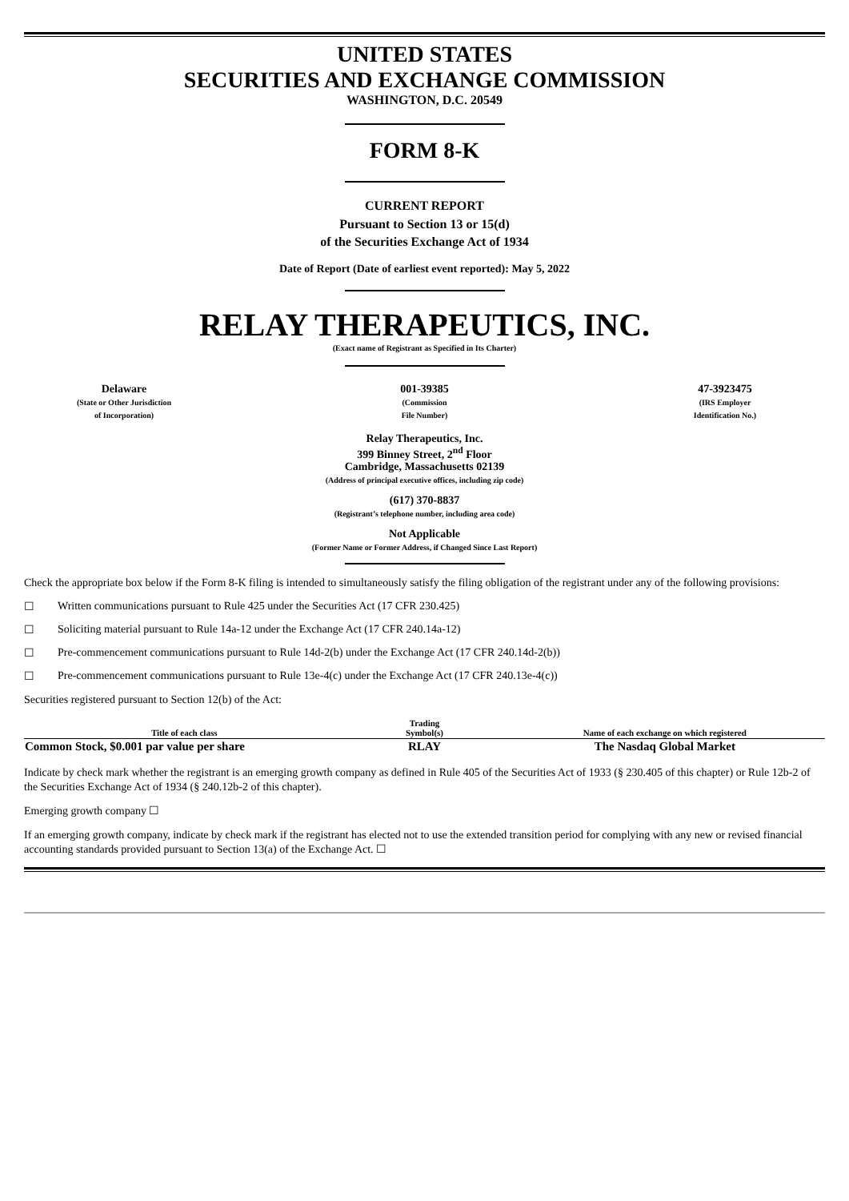UNITED STATES
SECURITIES AND EXCHANGE COMMISSION
WASHINGTON, D.C. 20549
FORM 8-K
CURRENT REPORT
Pursuant to Section 13 or 15(d)
of the Securities Exchange Act of 1934
Date of Report (Date of earliest event reported): May 5, 2022
RELAY THERAPEUTICS, INC.
(Exact name of Registrant as Specified in Its Charter)
Delaware
(State or Other Jurisdiction
of Incorporation)
001-39385
(Commission
File Number)
47-3923475
(IRS Employer
Identification No.)
Relay Therapeutics, Inc.
399 Binney Street, 2<sup>nd</sup> Floor
Cambridge, Massachusetts 02139
(Address of principal executive offices, including zip code)
(617) 370-8837
(Registrant’s telephone number, including area code)
Not Applicable
(Former Name or Former Address, if Changed Since Last Report)
Check the appropriate box below if the Form 8-K filing is intended to simultaneously satisfy the filing obligation of the registrant under any of the following provisions:
☐ Written communications pursuant to Rule 425 under the Securities Act (17 CFR 230.425)
☐ Soliciting material pursuant to Rule 14a-12 under the Exchange Act (17 CFR 240.14a-12)
☐ Pre-commencement communications pursuant to Rule 14d-2(b) under the Exchange Act (17 CFR 240.14d-2(b))
☐ Pre-commencement communications pursuant to Rule 13e-4(c) under the Exchange Act (17 CFR 240.13e-4(c))
Securities registered pursuant to Section 12(b) of the Act:
| Title of each class | Trading Symbol(s) | Name of each exchange on which registered |
| --- | --- | --- |
| Common Stock, $0.001 par value per share | RLAY | The Nasdaq Global Market |
Indicate by check mark whether the registrant is an emerging growth company as defined in Rule 405 of the Securities Act of 1933 (§ 230.405 of this chapter) or Rule 12b-2 of the Securities Exchange Act of 1934 (§ 240.12b-2 of this chapter).
Emerging growth company ☐
If an emerging growth company, indicate by check mark if the registrant has elected not to use the extended transition period for complying with any new or revised financial accounting standards provided pursuant to Section 13(a) of the Exchange Act. ☐